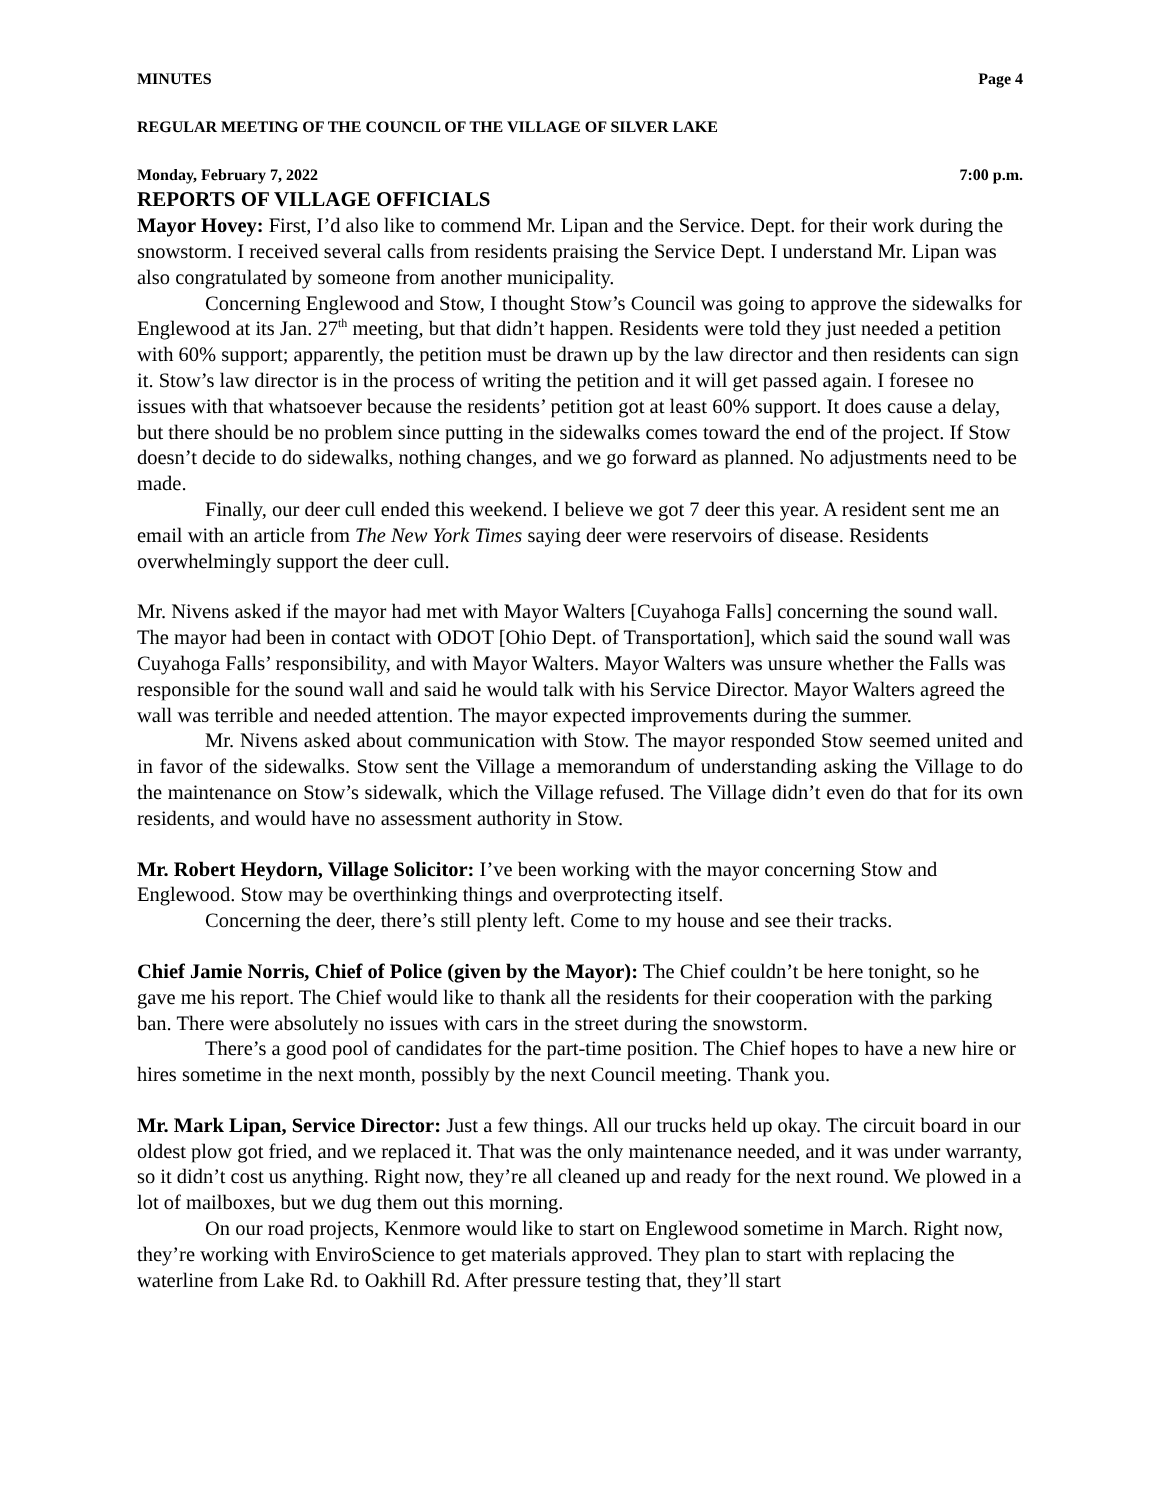MINUTES Page 4
REGULAR MEETING OF THE COUNCIL OF THE VILLAGE OF SILVER LAKE
Monday, February 7, 2022 7:00 p.m.
REPORTS OF VILLAGE OFFICIALS
Mayor Hovey: First, I’d also like to commend Mr. Lipan and the Service. Dept. for their work during the snowstorm. I received several calls from residents praising the Service Dept. I understand Mr. Lipan was also congratulated by someone from another municipality.
Concerning Englewood and Stow, I thought Stow’s Council was going to approve the sidewalks for Englewood at its Jan. 27<sup>th</sup> meeting, but that didn’t happen. Residents were told they just needed a petition with 60% support; apparently, the petition must be drawn up by the law director and then residents can sign it. Stow’s law director is in the process of writing the petition and it will get passed again. I foresee no issues with that whatsoever because the residents’ petition got at least 60% support. It does cause a delay, but there should be no problem since putting in the sidewalks comes toward the end of the project. If Stow doesn’t decide to do sidewalks, nothing changes, and we go forward as planned. No adjustments need to be made.
Finally, our deer cull ended this weekend. I believe we got 7 deer this year. A resident sent me an email with an article from The New York Times saying deer were reservoirs of disease. Residents overwhelmingly support the deer cull.
Mr. Nivens asked if the mayor had met with Mayor Walters [Cuyahoga Falls] concerning the sound wall. The mayor had been in contact with ODOT [Ohio Dept. of Transportation], which said the sound wall was Cuyahoga Falls’ responsibility, and with Mayor Walters. Mayor Walters was unsure whether the Falls was responsible for the sound wall and said he would talk with his Service Director. Mayor Walters agreed the wall was terrible and needed attention. The mayor expected improvements during the summer.
Mr. Nivens asked about communication with Stow. The mayor responded Stow seemed united and in favor of the sidewalks. Stow sent the Village a memorandum of understanding asking the Village to do the maintenance on Stow’s sidewalk, which the Village refused. The Village didn’t even do that for its own residents, and would have no assessment authority in Stow.
Mr. Robert Heydorn, Village Solicitor: I’ve been working with the mayor concerning Stow and Englewood. Stow may be overthinking things and overprotecting itself.
Concerning the deer, there’s still plenty left. Come to my house and see their tracks.
Chief Jamie Norris, Chief of Police (given by the Mayor): The Chief couldn’t be here tonight, so he gave me his report. The Chief would like to thank all the residents for their cooperation with the parking ban. There were absolutely no issues with cars in the street during the snowstorm.
There’s a good pool of candidates for the part-time position. The Chief hopes to have a new hire or hires sometime in the next month, possibly by the next Council meeting. Thank you.
Mr. Mark Lipan, Service Director: Just a few things. All our trucks held up okay. The circuit board in our oldest plow got fried, and we replaced it. That was the only maintenance needed, and it was under warranty, so it didn’t cost us anything. Right now, they’re all cleaned up and ready for the next round. We plowed in a lot of mailboxes, but we dug them out this morning.
On our road projects, Kenmore would like to start on Englewood sometime in March. Right now, they’re working with EnviroScience to get materials approved. They plan to start with replacing the waterline from Lake Rd. to Oakhill Rd. After pressure testing that, they’ll start